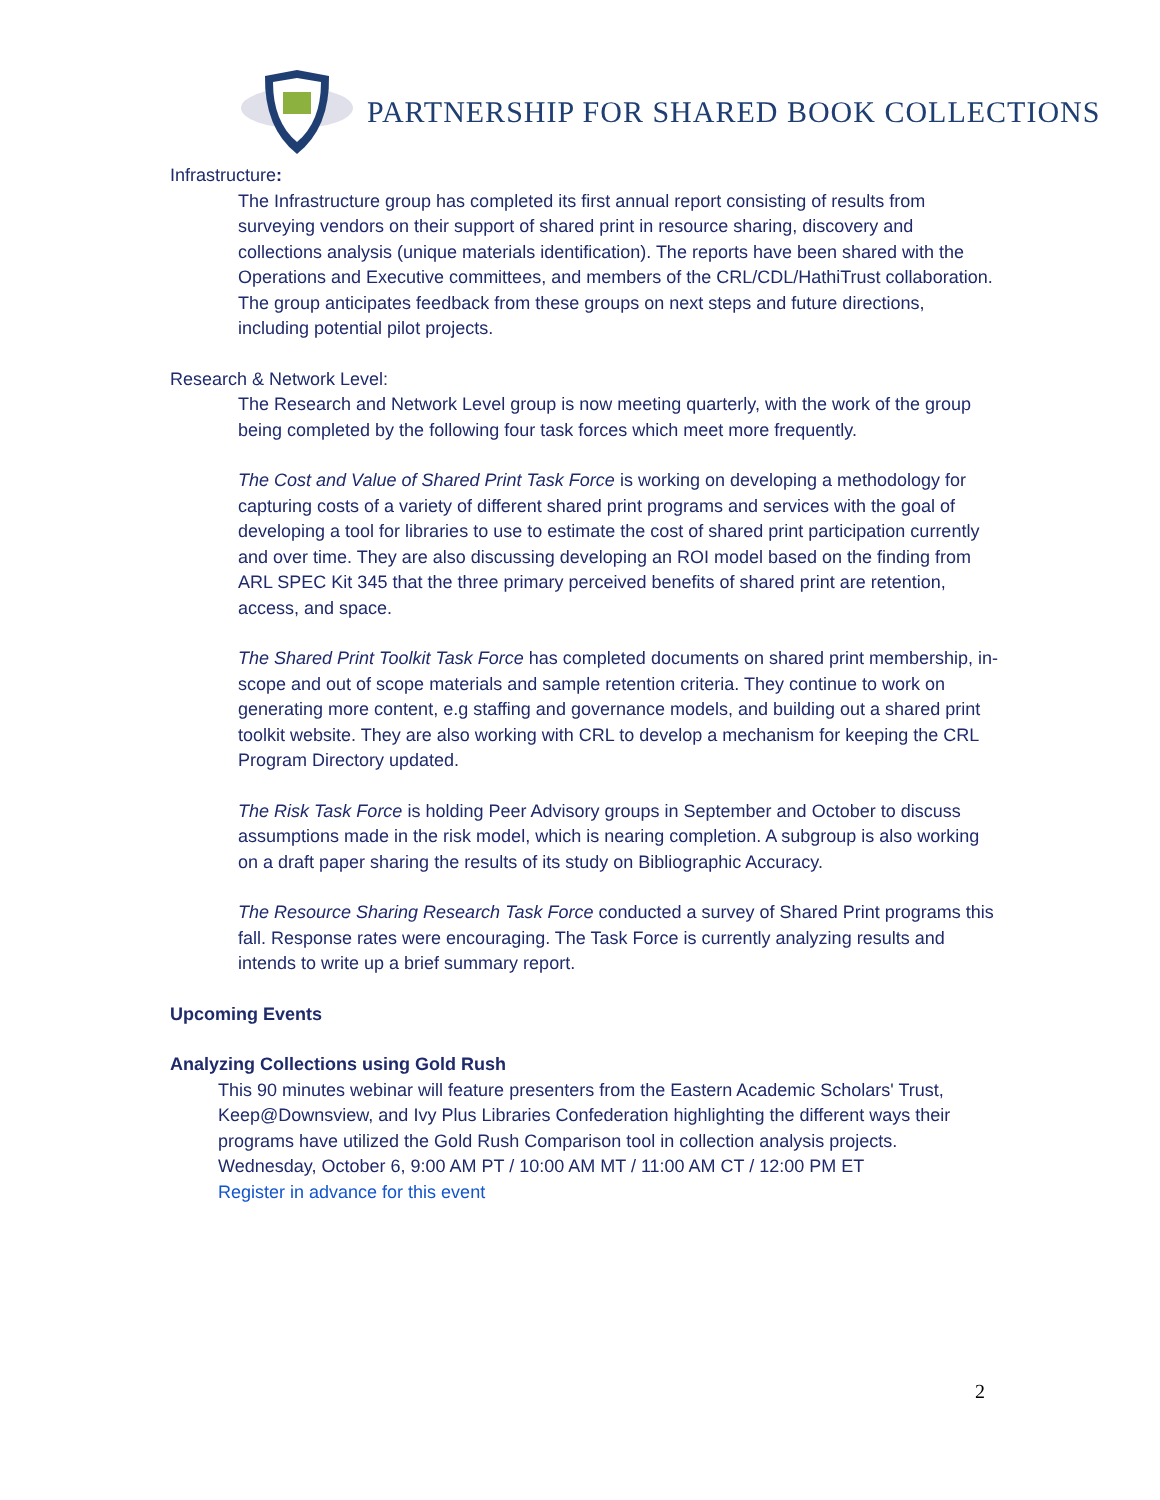PARTNERSHIP FOR SHARED BOOK COLLECTIONS
Infrastructure:
The Infrastructure group has completed its first annual report consisting of results from surveying vendors on their support of shared print in resource sharing, discovery and collections analysis (unique materials identification). The reports have been shared with the Operations and Executive committees, and members of the CRL/CDL/HathiTrust collaboration. The group anticipates feedback from these groups on next steps and future directions, including potential pilot projects.
Research & Network Level:
The Research and Network Level group is now meeting quarterly, with the work of the group being completed by the following four task forces which meet more frequently.
The Cost and Value of Shared Print Task Force is working on developing a methodology for capturing costs of a variety of different shared print programs and services with the goal of developing a tool for libraries to use to estimate the cost of shared print participation currently and over time. They are also discussing developing an ROI model based on the finding from ARL SPEC Kit 345 that the three primary perceived benefits of shared print are retention, access, and space.
The Shared Print Toolkit Task Force has completed documents on shared print membership, in-scope and out of scope materials and sample retention criteria. They continue to work on generating more content, e.g staffing and governance models, and building out a shared print toolkit website. They are also working with CRL to develop a mechanism for keeping the CRL Program Directory updated.
The Risk Task Force is holding Peer Advisory groups in September and October to discuss assumptions made in the risk model, which is nearing completion. A subgroup is also working on a draft paper sharing the results of its study on Bibliographic Accuracy.
The Resource Sharing Research Task Force conducted a survey of Shared Print programs this fall. Response rates were encouraging. The Task Force is currently analyzing results and intends to write up a brief summary report.
Upcoming Events
Analyzing Collections using Gold Rush
This 90 minutes webinar will feature presenters from the Eastern Academic Scholars' Trust, Keep@Downsview, and Ivy Plus Libraries Confederation highlighting the different ways their programs have utilized the Gold Rush Comparison tool in collection analysis projects.
Wednesday, October 6, 9:00 AM PT / 10:00 AM MT / 11:00 AM CT / 12:00 PM ET
Register in advance for this event
2